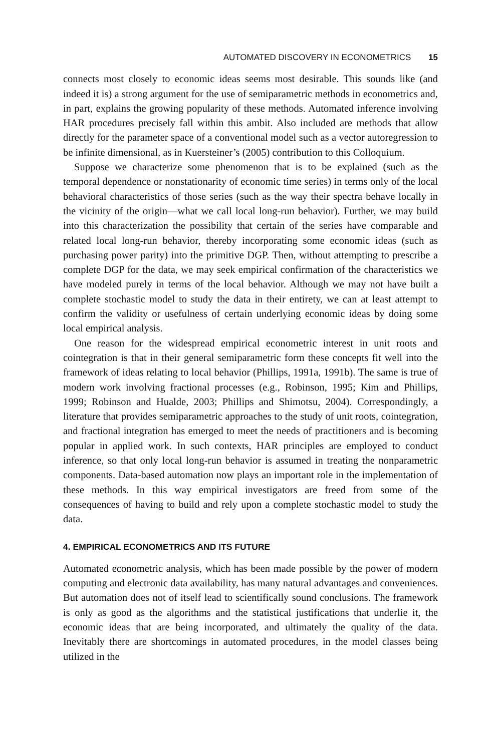AUTOMATED DISCOVERY IN ECONOMETRICS 15
connects most closely to economic ideas seems most desirable. This sounds like (and indeed it is) a strong argument for the use of semiparametric methods in econometrics and, in part, explains the growing popularity of these methods. Automated inference involving HAR procedures precisely fall within this ambit. Also included are methods that allow directly for the parameter space of a conventional model such as a vector autoregression to be infinite dimensional, as in Kuersteiner’s (2005) contribution to this Colloquium.
Suppose we characterize some phenomenon that is to be explained (such as the temporal dependence or nonstationarity of economic time series) in terms only of the local behavioral characteristics of those series (such as the way their spectra behave locally in the vicinity of the origin—what we call local long-run behavior). Further, we may build into this characterization the possibility that certain of the series have comparable and related local long-run behavior, thereby incorporating some economic ideas (such as purchasing power parity) into the primitive DGP. Then, without attempting to prescribe a complete DGP for the data, we may seek empirical confirmation of the characteristics we have modeled purely in terms of the local behavior. Although we may not have built a complete stochastic model to study the data in their entirety, we can at least attempt to confirm the validity or usefulness of certain underlying economic ideas by doing some local empirical analysis.
One reason for the widespread empirical econometric interest in unit roots and cointegration is that in their general semiparametric form these concepts fit well into the framework of ideas relating to local behavior (Phillips, 1991a, 1991b). The same is true of modern work involving fractional processes (e.g., Robinson, 1995; Kim and Phillips, 1999; Robinson and Hualde, 2003; Phillips and Shimotsu, 2004). Correspondingly, a literature that provides semiparametric approaches to the study of unit roots, cointegration, and fractional integration has emerged to meet the needs of practitioners and is becoming popular in applied work. In such contexts, HAR principles are employed to conduct inference, so that only local long-run behavior is assumed in treating the nonparametric components. Data-based automation now plays an important role in the implementation of these methods. In this way empirical investigators are freed from some of the consequences of having to build and rely upon a complete stochastic model to study the data.
4. EMPIRICAL ECONOMETRICS AND ITS FUTURE
Automated econometric analysis, which has been made possible by the power of modern computing and electronic data availability, has many natural advantages and conveniences. But automation does not of itself lead to scientifically sound conclusions. The framework is only as good as the algorithms and the statistical justifications that underlie it, the economic ideas that are being incorporated, and ultimately the quality of the data. Inevitably there are shortcomings in automated procedures, in the model classes being utilized in the